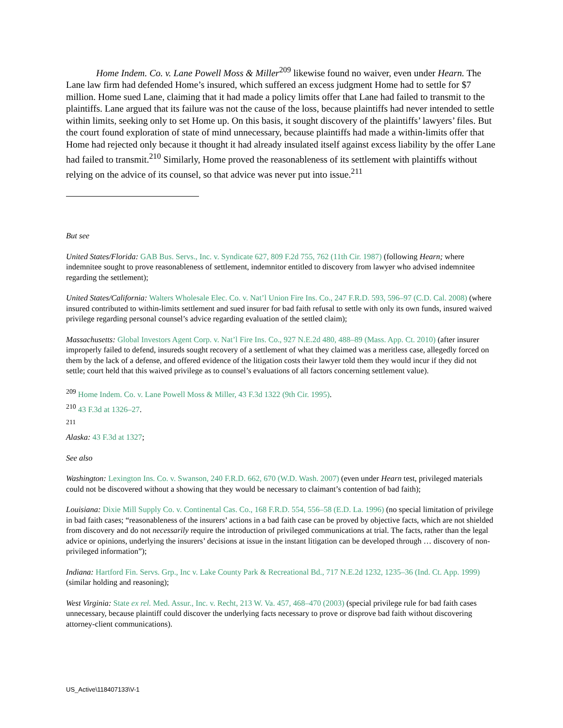Home Indem. Co. v. Lane Powell Moss & Miller<sup>209</sup> likewise found no waiver, even under Hearn. The Lane law firm had defended Home’s insured, which suffered an excess judgment Home had to settle for $7 million. Home sued Lane, claiming that it had made a policy limits offer that Lane had failed to transmit to the plaintiffs. Lane argued that its failure was not the cause of the loss, because plaintiffs had never intended to settle within limits, seeking only to set Home up. On this basis, it sought discovery of the plaintiffs’ lawyers’ files. But the court found exploration of state of mind unnecessary, because plaintiffs had made a within-limits offer that Home had rejected only because it thought it had already insulated itself against excess liability by the offer Lane had failed to transmit.<sup>210</sup> Similarly, Home proved the reasonableness of its settlement with plaintiffs without relying on the advice of its counsel, so that advice was never put into issue.<sup>211</sup>
But see
United States/Florida: GAB Bus. Servs., Inc. v. Syndicate 627, 809 F.2d 755, 762 (11th Cir. 1987) (following Hearn; where indemnitee sought to prove reasonableness of settlement, indemnitor entitled to discovery from lawyer who advised indemnitee regarding the settlement);
United States/California: Walters Wholesale Elec. Co. v. Nat’l Union Fire Ins. Co., 247 F.R.D. 593, 596–97 (C.D. Cal. 2008) (where insured contributed to within-limits settlement and sued insurer for bad faith refusal to settle with only its own funds, insured waived privilege regarding personal counsel’s advice regarding evaluation of the settled claim);
Massachusetts: Global Investors Agent Corp. v. Nat’l Fire Ins. Co., 927 N.E.2d 480, 488–89 (Mass. App. Ct. 2010) (after insurer improperly failed to defend, insureds sought recovery of a settlement of what they claimed was a meritless case, allegedly forced on them by the lack of a defense, and offered evidence of the litigation costs their lawyer told them they would incur if they did not settle; court held that this waived privilege as to counsel’s evaluations of all factors concerning settlement value).
<sup>209</sup> Home Indem. Co. v. Lane Powell Moss & Miller, 43 F.3d 1322 (9th Cir. 1995).
<sup>210</sup> 43 F.3d at 1326–27.
<sup>211</sup>
Alaska: 43 F.3d at 1327;
See also
Washington: Lexington Ins. Co. v. Swanson, 240 F.R.D. 662, 670 (W.D. Wash. 2007) (even under Hearn test, privileged materials could not be discovered without a showing that they would be necessary to claimant’s contention of bad faith);
Louisiana: Dixie Mill Supply Co. v. Continental Cas. Co., 168 F.R.D. 554, 556–58 (E.D. La. 1996) (no special limitation of privilege in bad faith cases; “reasonableness of the insurers’ actions in a bad faith case can be proved by objective facts, which are not shielded from discovery and do not necessarily require the introduction of privileged communications at trial. The facts, rather than the legal advice or opinions, underlying the insurers’ decisions at issue in the instant litigation can be developed through … discovery of non-privileged information”);
Indiana: Hartford Fin. Servs. Grp., Inc v. Lake County Park & Recreational Bd., 717 N.E.2d 1232, 1235–36 (Ind. Ct. App. 1999) (similar holding and reasoning);
West Virginia: State ex rel. Med. Assur., Inc. v. Recht, 213 W. Va. 457, 468–470 (2003) (special privilege rule for bad faith cases unnecessary, because plaintiff could discover the underlying facts necessary to prove or disprove bad faith without discovering attorney-client communications).
US_Active\118407133\V-1